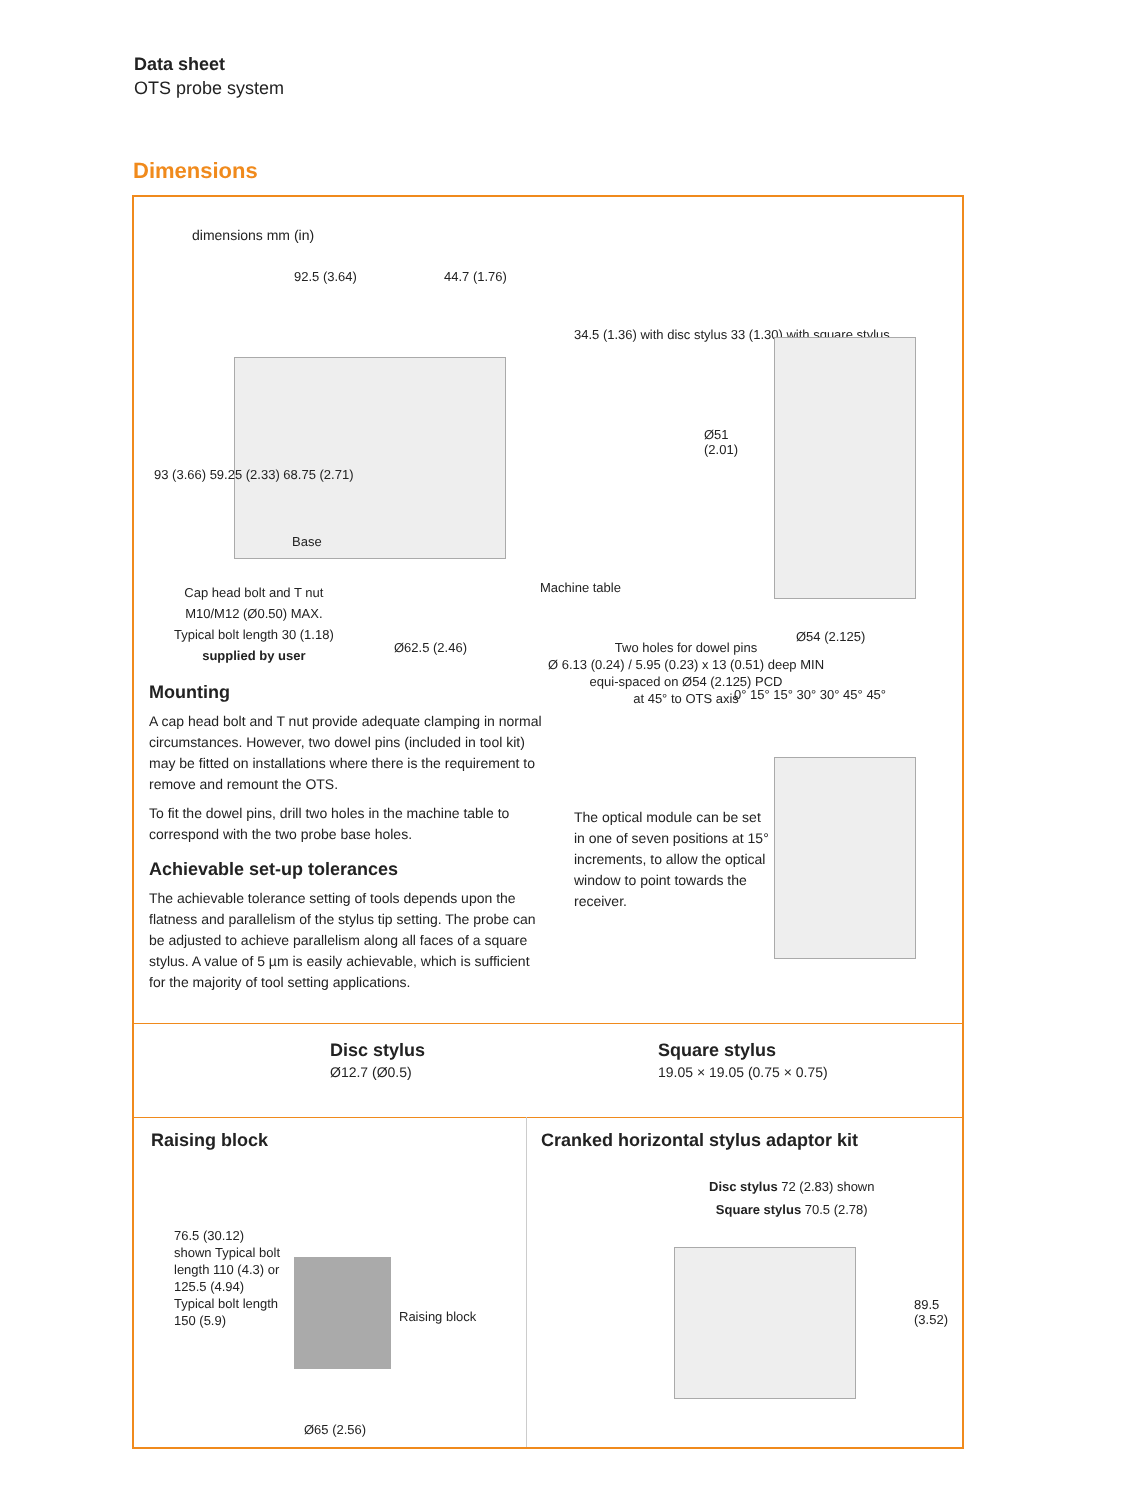Data sheet
OTS probe system
Dimensions
dimensions mm (in)
92.5 (3.64) 44.7 (1.76)
34.5 (1.36) with disc stylus 33 (1.30) with square stylus
93 (3.66) 59.25 (2.33) 68.75 (2.71)
Base
Ø51
(2.01)
Cap head bolt and T nut
M10/M12 (Ø0.50) MAX.
Typical bolt length 30 (1.18)
supplied by user
Machine table
Ø62.5 (2.46)
Ø54 (2.125)
Two holes for dowel pins
Ø 6.13 (0.24) / 5.95 (0.23) x 13 (0.51) deep MIN
equi-spaced on Ø54 (2.125) PCD
at 45° to OTS axis
0° 15° 15° 30° 30° 45° 45°
Mounting
A cap head bolt and T nut provide adequate clamping in normal circumstances. However, two dowel pins (included in tool kit) may be fitted on installations where there is the requirement to remove and remount the OTS.
To fit the dowel pins, drill two holes in the machine table to correspond with the two probe base holes.
Achievable set-up tolerances
The achievable tolerance setting of tools depends upon the flatness and parallelism of the stylus tip setting. The probe can be adjusted to achieve parallelism along all faces of a square stylus. A value of 5 µm is easily achievable, which is sufficient for the majority of tool setting applications.
The optical module can be set in one of seven positions at 15° increments, to allow the optical window to point towards the receiver.
Disc stylus
Ø12.7 (Ø0.5)
Square stylus
19.05 × 19.05 (0.75 × 0.75)
Raising block
76.5 (30.12) shown Typical bolt length 110 (4.3) or 125.5 (4.94) Typical bolt length 150 (5.9)
Raising block
Ø65 (2.56)
Cranked horizontal stylus adaptor kit
Disc stylus 72 (2.83) shown
Square stylus 70.5 (2.78)
89.5 (3.52)